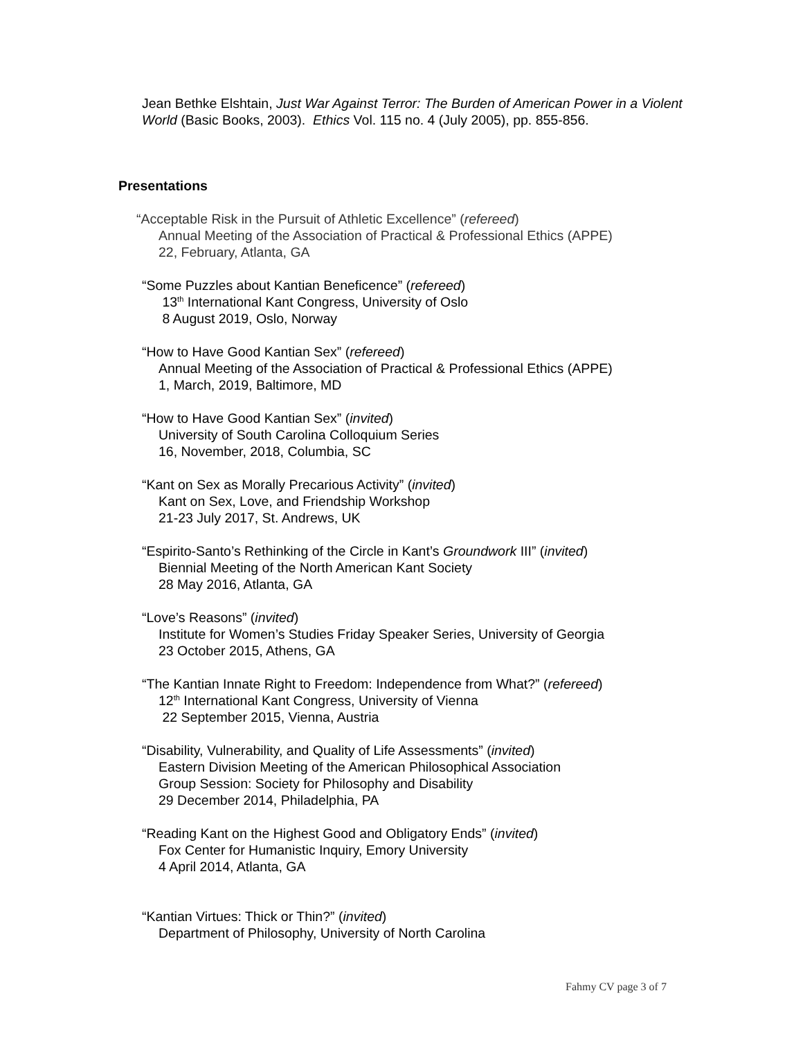Jean Bethke Elshtain, Just War Against Terror: The Burden of American Power in a Violent World (Basic Books, 2003). Ethics Vol. 115 no. 4 (July 2005), pp. 855-856.
Presentations
“Acceptable Risk in the Pursuit of Athletic Excellence” (refereed)
Annual Meeting of the Association of Practical & Professional Ethics (APPE)
22, February, Atlanta, GA
“Some Puzzles about Kantian Beneficence” (refereed)
13<sup>th</sup> International Kant Congress, University of Oslo
8 August 2019, Oslo, Norway
“How to Have Good Kantian Sex” (refereed)
Annual Meeting of the Association of Practical & Professional Ethics (APPE)
1, March, 2019, Baltimore, MD
“How to Have Good Kantian Sex” (invited)
University of South Carolina Colloquium Series
16, November, 2018, Columbia, SC
“Kant on Sex as Morally Precarious Activity” (invited)
Kant on Sex, Love, and Friendship Workshop
21-23 July 2017, St. Andrews, UK
“Espirito-Santo’s Rethinking of the Circle in Kant’s Groundwork III” (invited)
Biennial Meeting of the North American Kant Society
28 May 2016, Atlanta, GA
“Love’s Reasons” (invited)
Institute for Women’s Studies Friday Speaker Series, University of Georgia
23 October 2015, Athens, GA
“The Kantian Innate Right to Freedom: Independence from What?” (refereed)
12<sup>th</sup> International Kant Congress, University of Vienna
22 September 2015, Vienna, Austria
“Disability, Vulnerability, and Quality of Life Assessments” (invited)
Eastern Division Meeting of the American Philosophical Association
Group Session: Society for Philosophy and Disability
29 December 2014, Philadelphia, PA
“Reading Kant on the Highest Good and Obligatory Ends” (invited)
Fox Center for Humanistic Inquiry, Emory University
4 April 2014, Atlanta, GA
“Kantian Virtues: Thick or Thin?” (invited)
Department of Philosophy, University of North Carolina
Fahmy CV page 3 of 7